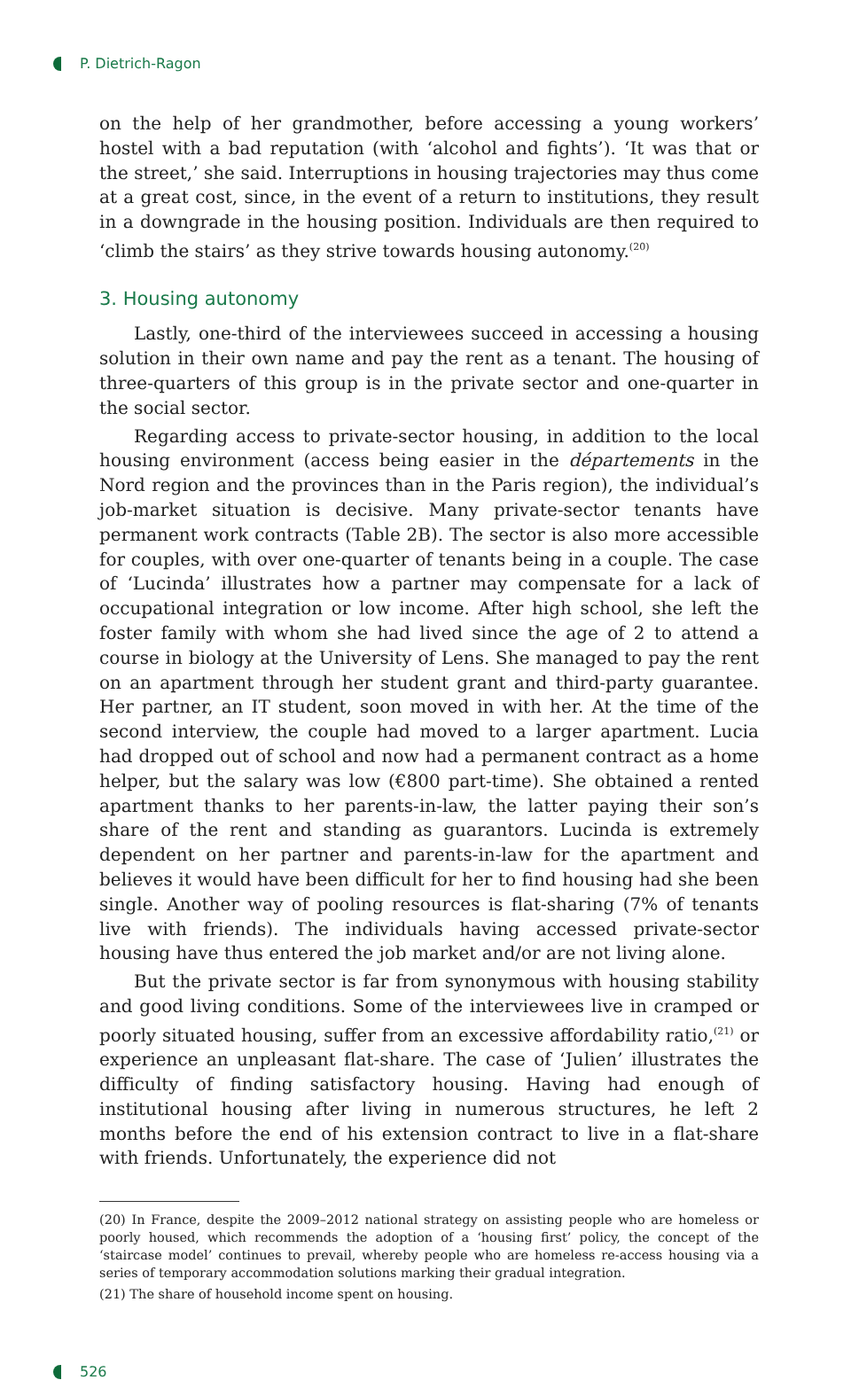P. Dietrich-Ragon
on the help of her grandmother, before accessing a young workers’ hostel with a bad reputation (with ‘alcohol and fights’). ‘It was that or the street,’ she said. Interruptions in housing trajectories may thus come at a great cost, since, in the event of a return to institutions, they result in a downgrade in the housing position. Individuals are then required to ‘climb the stairs’ as they strive towards housing autonomy.<sup>(20)</sup>
3. Housing autonomy
Lastly, one-third of the interviewees succeed in accessing a housing solution in their own name and pay the rent as a tenant. The housing of three-quarters of this group is in the private sector and one-quarter in the social sector.
Regarding access to private-sector housing, in addition to the local housing environment (access being easier in the départements in the Nord region and the provinces than in the Paris region), the individual’s job-market situation is decisive. Many private-sector tenants have permanent work contracts (Table 2B). The sector is also more accessible for couples, with over one-quarter of tenants being in a couple. The case of ‘Lucinda’ illustrates how a partner may compensate for a lack of occupational integration or low income. After high school, she left the foster family with whom she had lived since the age of 2 to attend a course in biology at the University of Lens. She managed to pay the rent on an apartment through her student grant and third-party guarantee. Her partner, an IT student, soon moved in with her. At the time of the second interview, the couple had moved to a larger apartment. Lucia had dropped out of school and now had a permanent contract as a home helper, but the salary was low (€800 part-time). She obtained a rented apartment thanks to her parents-in-law, the latter paying their son’s share of the rent and standing as guarantors. Lucinda is extremely dependent on her partner and parents-in-law for the apartment and believes it would have been difficult for her to find housing had she been single. Another way of pooling resources is flat-sharing (7% of tenants live with friends). The individuals having accessed private-sector housing have thus entered the job market and/or are not living alone.
But the private sector is far from synonymous with housing stability and good living conditions. Some of the interviewees live in cramped or poorly situated housing, suffer from an excessive affordability ratio,<sup>(21)</sup> or experience an unpleasant flat-share. The case of ‘Julien’ illustrates the difficulty of finding satisfactory housing. Having had enough of institutional housing after living in numerous structures, he left 2 months before the end of his extension contract to live in a flat-share with friends. Unfortunately, the experience did not
(20) In France, despite the 2009–2012 national strategy on assisting people who are homeless or poorly housed, which recommends the adoption of a ‘housing first’ policy, the concept of the ‘staircase model’ continues to prevail, whereby people who are homeless re-access housing via a series of temporary accommodation solutions marking their gradual integration.
(21) The share of household income spent on housing.
526